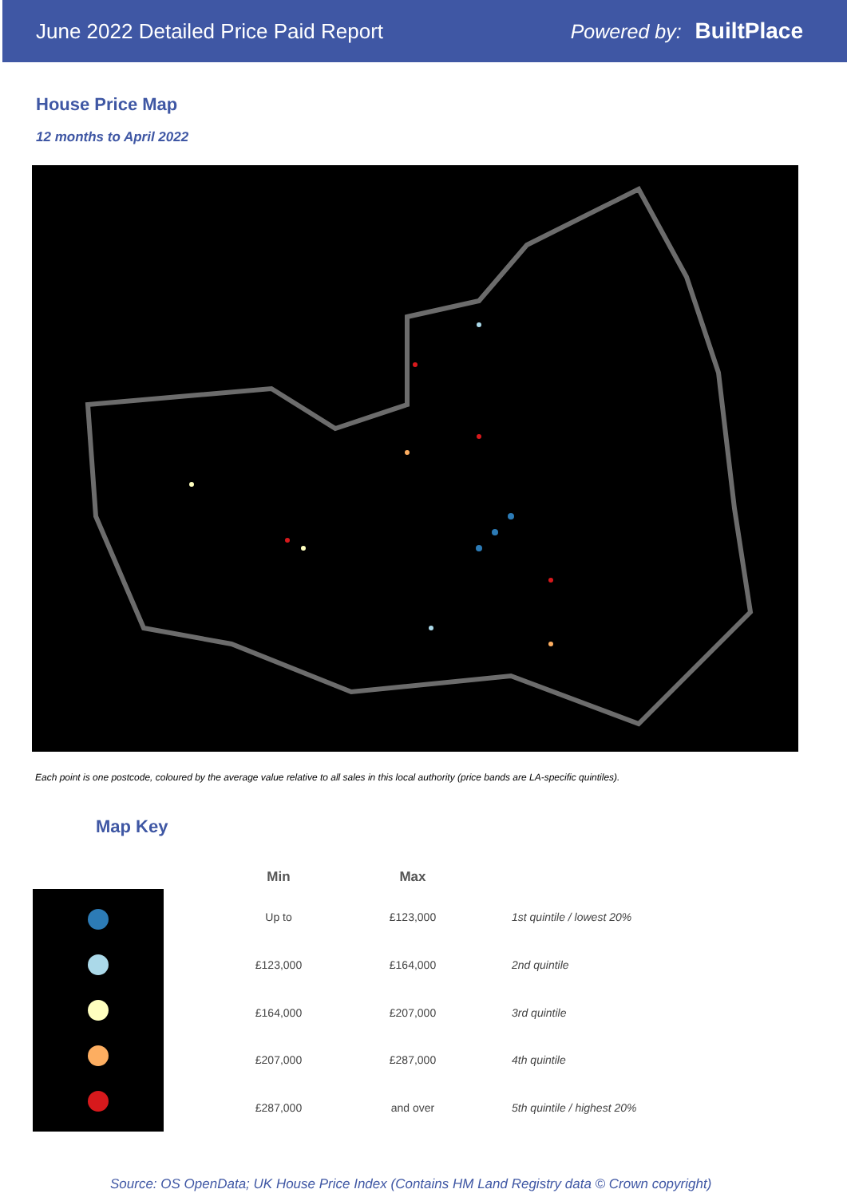June 2022 Detailed Price Paid Report Powered by: BuiltPlace
House Price Map
12 months to April 2022
Each point is one postcode, coloured by the average value relative to all sales in this local authority (price bands are LA-specific quintiles).
Map Key
| Min | Max | |
| --- | --- | --- |
| Up to | £123,000 | 1st quintile / lowest 20% |
| £123,000 | £164,000 | 2nd quintile |
| £164,000 | £207,000 | 3rd quintile |
| £207,000 | £287,000 | 4th quintile |
| £287,000 | and over | 5th quintile / highest 20% |
Source: OS OpenData; UK House Price Index (Contains HM Land Registry data © Crown copyright)